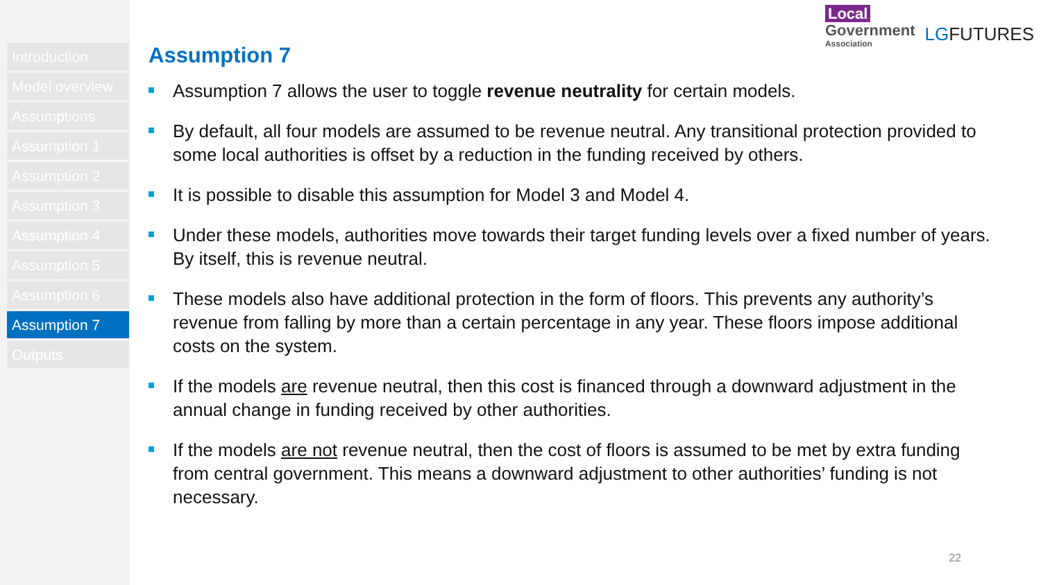Introduction
Model overview
Assumptions
Assumption 1
Assumption 2
Assumption 3
Assumption 4
Assumption 5
Assumption 6
Assumption 7
Outputs
Local
Government
Association
LGFUTURES
Assumption 7
Assumption 7 allows the user to toggle revenue neutrality for certain models.
By default, all four models are assumed to be revenue neutral. Any transitional protection provided to some local authorities is offset by a reduction in the funding received by others.
It is possible to disable this assumption for Model 3 and Model 4.
Under these models, authorities move towards their target funding levels over a fixed number of years. By itself, this is revenue neutral.
These models also have additional protection in the form of floors. This prevents any authority’s revenue from falling by more than a certain percentage in any year. These floors impose additional costs on the system.
If the models are revenue neutral, then this cost is financed through a downward adjustment in the annual change in funding received by other authorities.
If the models are not revenue neutral, then the cost of floors is assumed to be met by extra funding from central government. This means a downward adjustment to other authorities’ funding is not necessary.
22